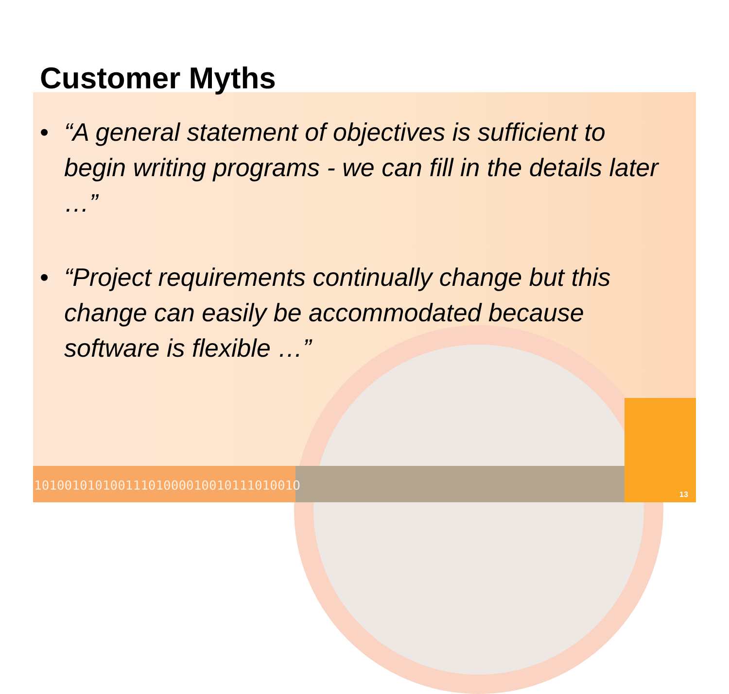1010010101001110100001001011101001O
Customer Myths
• “A general statement of objectives is sufficient to begin writing programs - we can fill in the details later …”
• “Project requirements continually change but this change can easily be accommodated because software is flexible …”
13